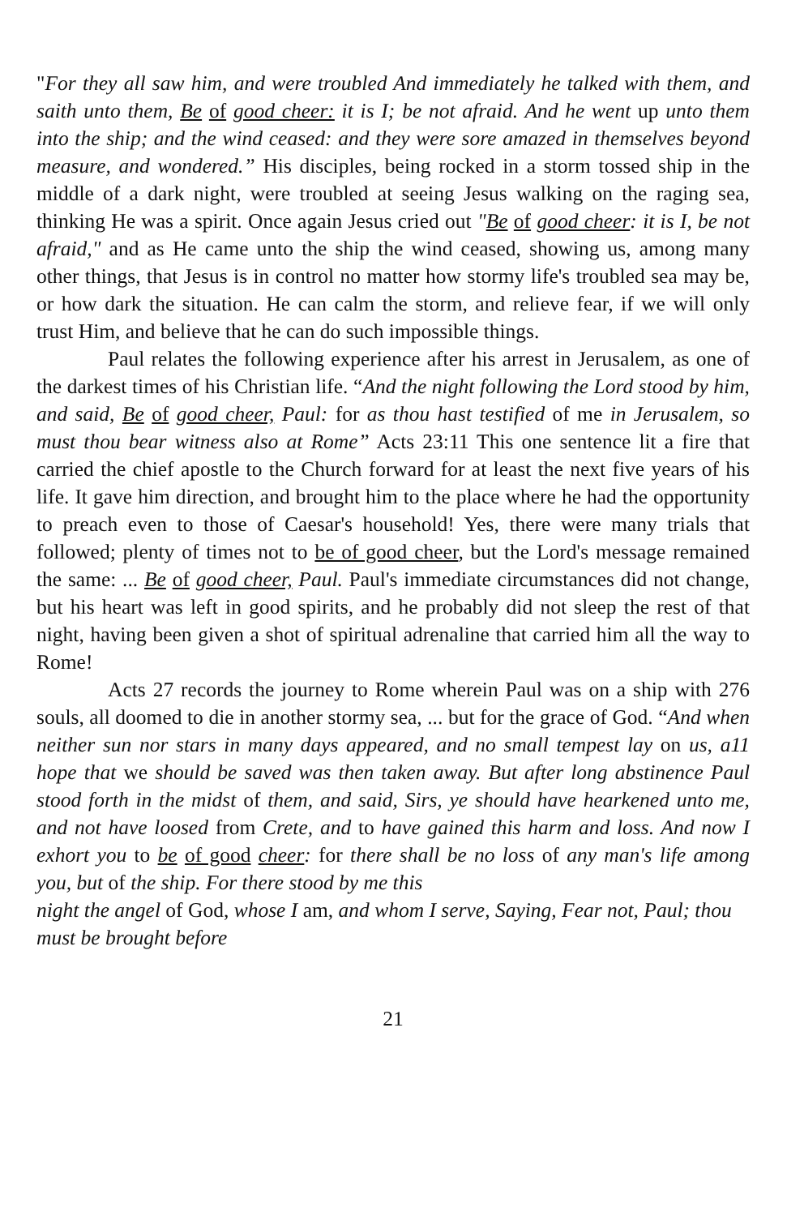"For they all saw him, and were troubled And immediately he talked with them, and saith unto them, Be of good cheer: it is I; be not afraid. And he went up unto them into the ship; and the wind ceased: and they were sore amazed in themselves beyond measure, and wondered.” His disciples, being rocked in a storm tossed ship in the middle of a dark night, were troubled at seeing Jesus walking on the raging sea, thinking He was a spirit. Once again Jesus cried out "Be of good cheer: it is I, be not afraid," and as He came unto the ship the wind ceased, showing us, among many other things, that Jesus is in control no matter how stormy life's troubled sea may be, or how dark the situation. He can calm the storm, and relieve fear, if we will only trust Him, and believe that he can do such impossible things.
Paul relates the following experience after his arrest in Jerusalem, as one of the darkest times of his Christian life. “And the night following the Lord stood by him, and said, Be of good cheer, Paul: for as thou hast testified of me in Jerusalem, so must thou bear witness also at Rome” Acts 23:11 This one sentence lit a fire that carried the chief apostle to the Church forward for at least the next five years of his life. It gave him direction, and brought him to the place where he had the opportunity to preach even to those of Caesar's household! Yes, there were many trials that followed; plenty of times not to be of good cheer, but the Lord's message remained the same: ... Be of good cheer, Paul. Paul's immediate circumstances did not change, but his heart was left in good spirits, and he probably did not sleep the rest of that night, having been given a shot of spiritual adrenaline that carried him all the way to Rome!
Acts 27 records the journey to Rome wherein Paul was on a ship with 276 souls, all doomed to die in another stormy sea, ... but for the grace of God. “And when neither sun nor stars in many days appeared, and no small tempest lay on us, a11 hope that we should be saved was then taken away. But after long abstinence Paul stood forth in the midst of them, and said, Sirs, ye should have hearkened unto me, and not have loosed from Crete, and to have gained this harm and loss. And now I exhort you to be of good cheer: for there shall be no loss of any man's life among you, but of the ship. For there stood by me this
night the angel of God, whose I am, and whom I serve, Saying, Fear not, Paul; thou must be brought before
21